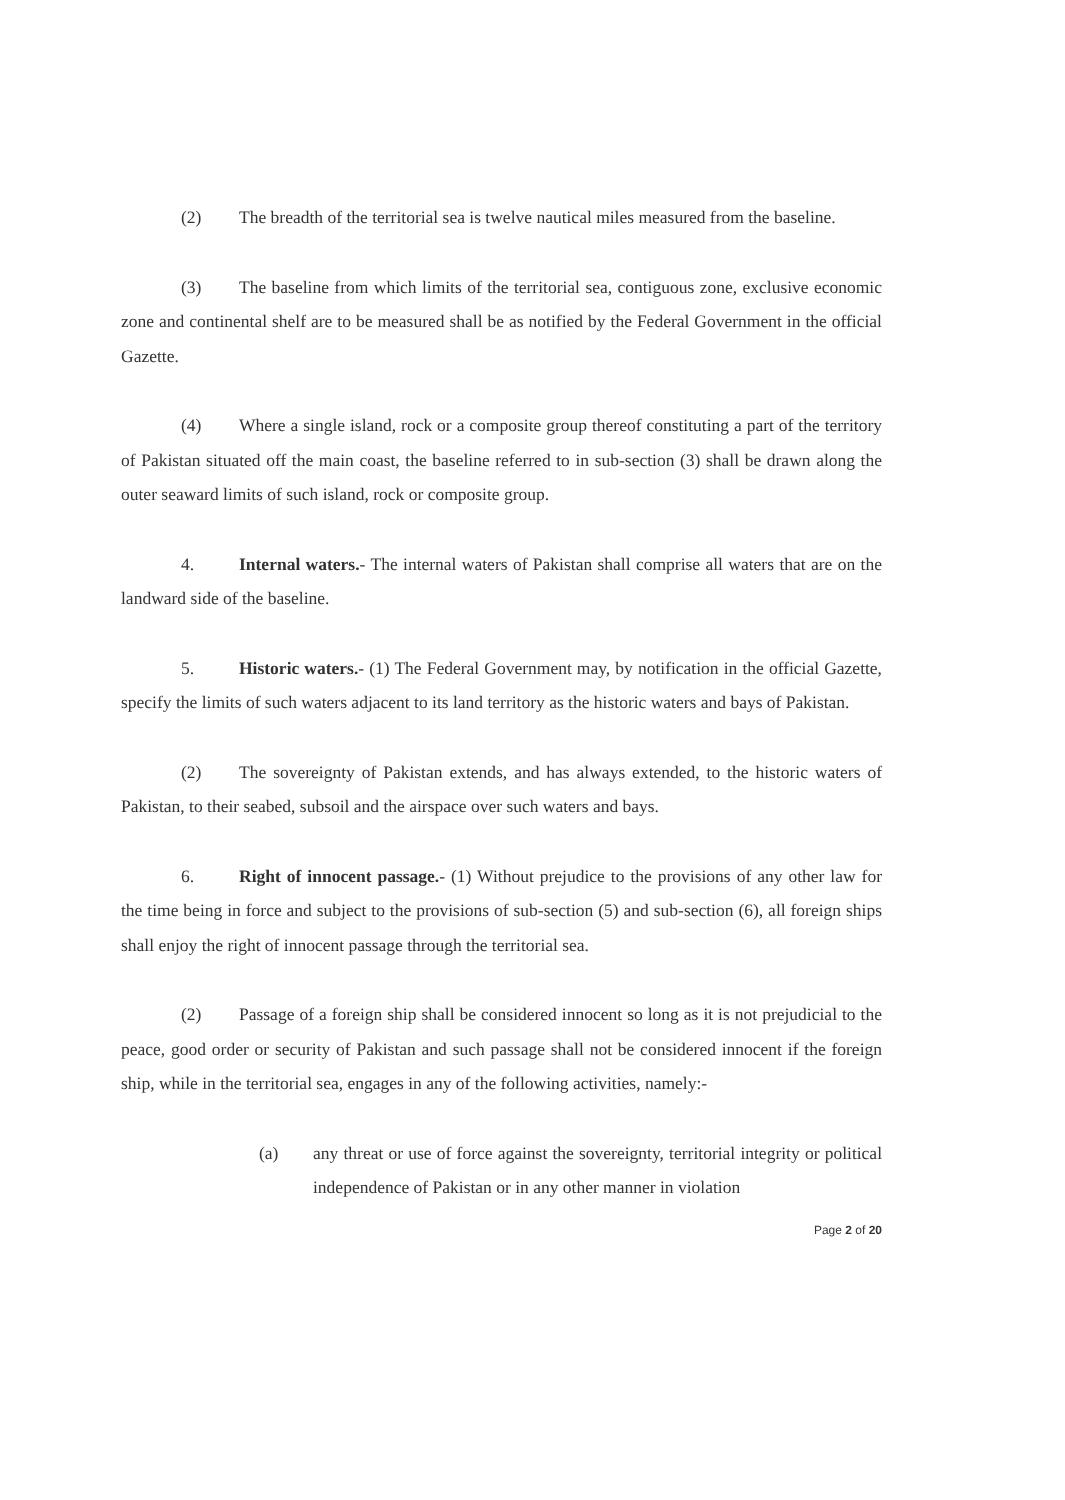(2) The breadth of the territorial sea is twelve nautical miles measured from the baseline.
(3) The baseline from which limits of the territorial sea, contiguous zone, exclusive economic zone and continental shelf are to be measured shall be as notified by the Federal Government in the official Gazette.
(4) Where a single island, rock or a composite group thereof constituting a part of the territory of Pakistan situated off the main coast, the baseline referred to in sub-section (3) shall be drawn along the outer seaward limits of such island, rock or composite group.
4. Internal waters.- The internal waters of Pakistan shall comprise all waters that are on the landward side of the baseline.
5. Historic waters.- (1) The Federal Government may, by notification in the official Gazette, specify the limits of such waters adjacent to its land territory as the historic waters and bays of Pakistan.
(2) The sovereignty of Pakistan extends, and has always extended, to the historic waters of Pakistan, to their seabed, subsoil and the airspace over such waters and bays.
6. Right of innocent passage.- (1) Without prejudice to the provisions of any other law for the time being in force and subject to the provisions of sub-section (5) and sub-section (6), all foreign ships shall enjoy the right of innocent passage through the territorial sea.
(2) Passage of a foreign ship shall be considered innocent so long as it is not prejudicial to the peace, good order or security of Pakistan and such passage shall not be considered innocent if the foreign ship, while in the territorial sea, engages in any of the following activities, namely:-
(a) any threat or use of force against the sovereignty, territorial integrity or political independence of Pakistan or in any other manner in violation
Page 2 of 20